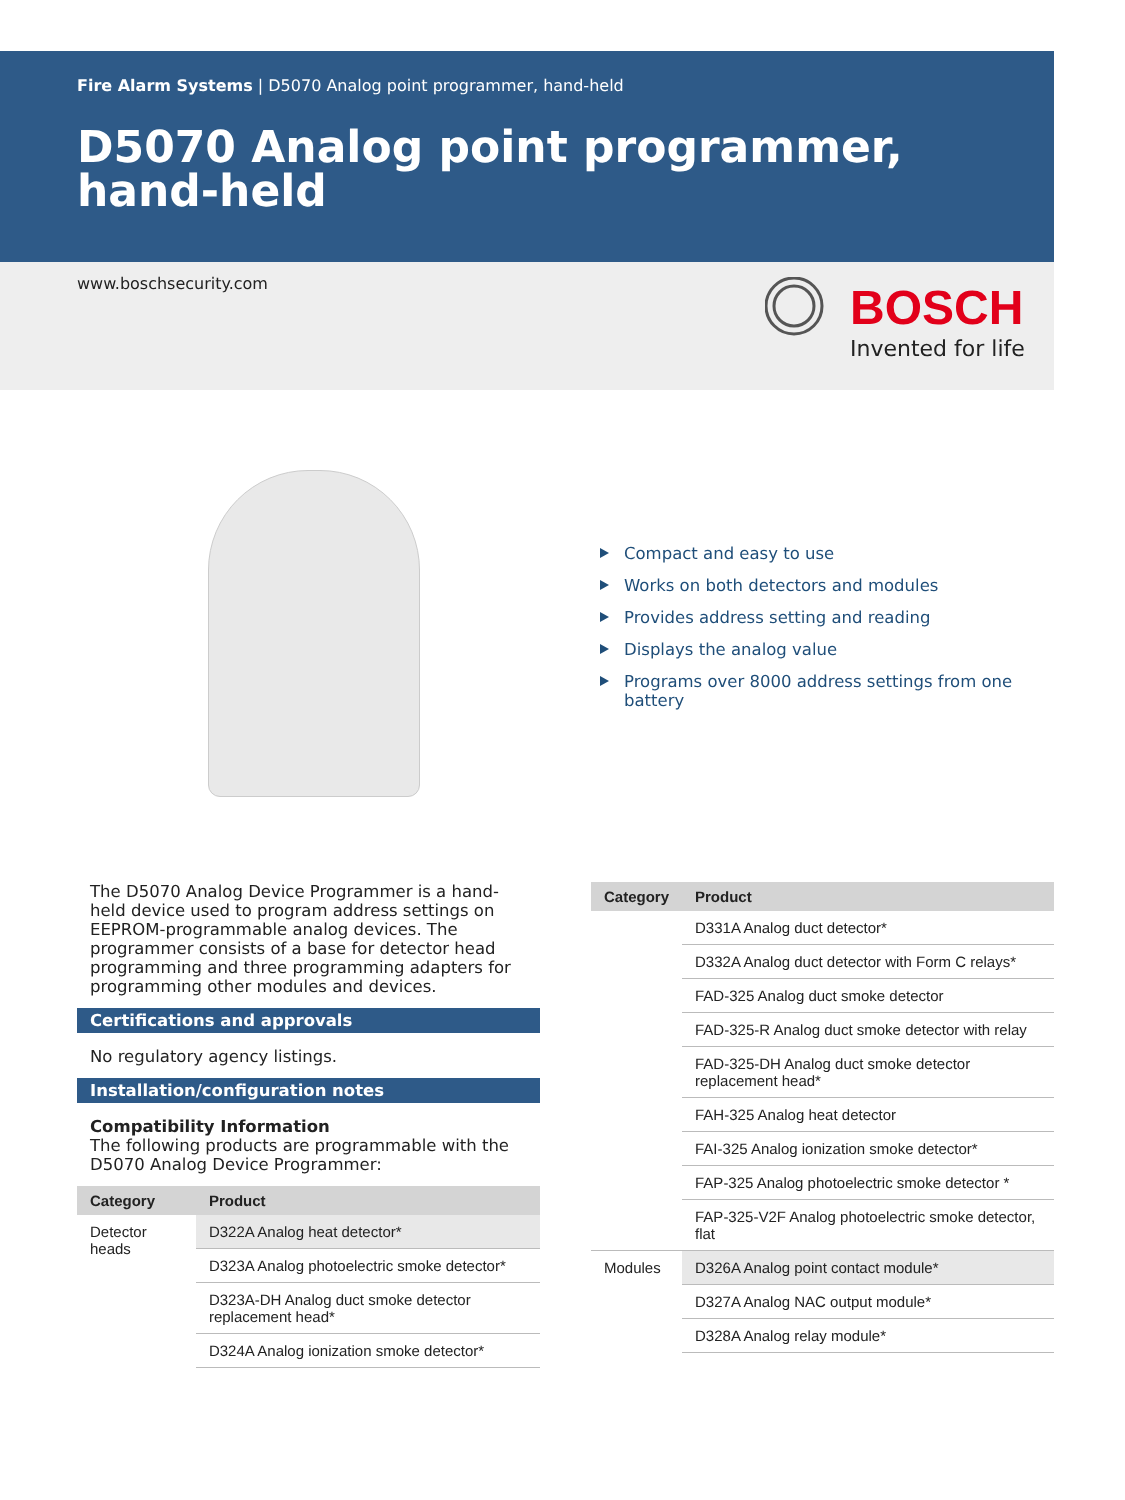Fire Alarm Systems | D5070 Analog point programmer, hand-held
D5070 Analog point programmer, hand-held
www.boschsecurity.com BOSCH
Invented for life
Compact and easy to use
Works on both detectors and modules
Provides address setting and reading
Displays the analog value
Programs over 8000 address settings from one battery
The D5070 Analog Device Programmer is a hand-held device used to program address settings on EEPROM-programmable analog devices. The programmer consists of a base for detector head programming and three programming adapters for programming other modules and devices.
Certifications and approvals
No regulatory agency listings.
Installation/configuration notes
Compatibility Information
The following products are programmable with the D5070 Analog Device Programmer:
| Category | Product |
| --- | --- |
| Detector heads | D322A Analog heat detector* |
| | D323A Analog photoelectric smoke detector* |
| | D323A-DH Analog duct smoke detector replacement head* |
| | D324A Analog ionization smoke detector* |
| Category | Product |
| --- | --- |
| | D331A Analog duct detector* |
| | D332A Analog duct detector with Form C relays* |
| | FAD-325 Analog duct smoke detector |
| | FAD-325-R Analog duct smoke detector with relay |
| | FAD-325-DH Analog duct smoke detector replacement head* |
| | FAH-325 Analog heat detector |
| | FAI-325 Analog ionization smoke detector* |
| | FAP-325 Analog photoelectric smoke detector * |
| | FAP-325-V2F Analog photoelectric smoke detector, flat |
| Modules | D326A Analog point contact module* |
| | D327A Analog NAC output module* |
| | D328A Analog relay module* |